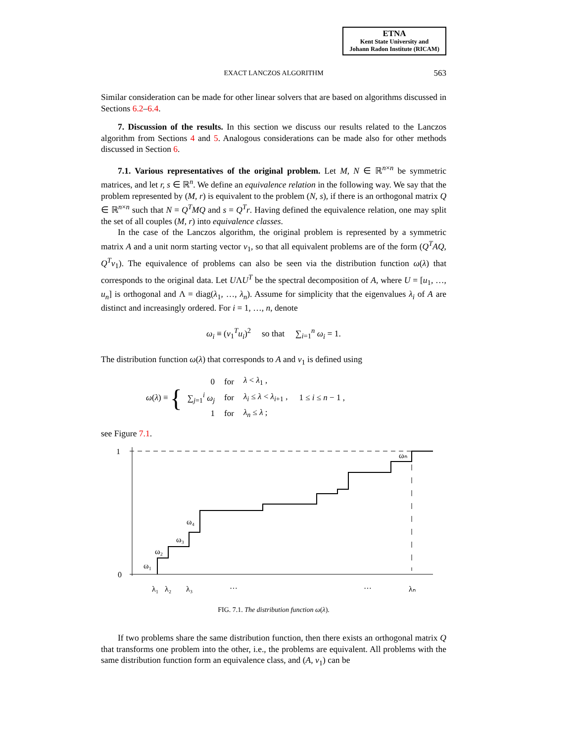ETNA
Kent State University and
Johann Radon Institute (RICAM)
EXACT LANCZOS ALGORITHM
563
Similar consideration can be made for other linear solvers that are based on algorithms discussed in Sections 6.2–6.4.
7. Discussion of the results. In this section we discuss our results related to the Lanczos algorithm from Sections 4 and 5. Analogous considerations can be made also for other methods discussed in Section 6.
7.1. Various representatives of the original problem. Let M, N ∈ ℝ<sup>n×n</sup> be symmetric matrices, and let r, s ∈ ℝ<sup>n</sup>. We define an equivalence relation in the following way. We say that the problem represented by (M, r) is equivalent to the problem (N, s), if there is an orthogonal matrix Q ∈ ℝ<sup>n×n</sup> such that N = Q<sup>T</sup>MQ and s = Q<sup>T</sup>r. Having defined the equivalence relation, one may split the set of all couples (M, r) into equivalence classes.
In the case of the Lanczos algorithm, the original problem is represented by a symmetric matrix A and a unit norm starting vector v<sub>1</sub>, so that all equivalent problems are of the form (Q<sup>T</sup>AQ, Q<sup>T</sup>v<sub>1</sub>). The equivalence of problems can also be seen via the distribution function ω(λ) that corresponds to the original data. Let UΛU<sup>T</sup> be the spectral decomposition of A, where U = [u<sub>1</sub>, …, u<sub>n</sub>] is orthogonal and Λ = diag(λ<sub>1</sub>, …, λ<sub>n</sub>). Assume for simplicity that the eigenvalues λ<sub>i</sub> of A are distinct and increasingly ordered. For i = 1, …, n, denote
ω<sub>i</sub> ≡ (v<sub>1</sub><sup>T</sup>u<sub>i</sub>)<sup>2</sup> so that ∑<sub>i=1</sub><sup>n</sup> ω<sub>i</sub> = 1.
The distribution function ω(λ) that corresponds to A and v<sub>1</sub> is defined using
| ω ( λ ) ≡ { | 0 | for | λ < λ<sub>1</sub> , | |
| | ∑<sub>j=1</sub><sup>i</sup> ω<sub>j</sub> | for | λ<sub>i</sub> ≤ λ < λ<sub>i+1</sub> , | 1 ≤ i ≤ n − 1 , |
| | 1 | for | λ<sub>n</sub> ≤ λ ; | |
see Figure 7.1.
1
0
ω₁
ω₂
ω₃
ω₄
ωₙ
λ₁
λ₂
λ₃
…
…
λₙ
FIG. 7.1. The distribution function ω(λ).
If two problems share the same distribution function, then there exists an orthogonal matrix Q that transforms one problem into the other, i.e., the problems are equivalent. All problems with the same distribution function form an equivalence class, and (A, v<sub>1</sub>) can be